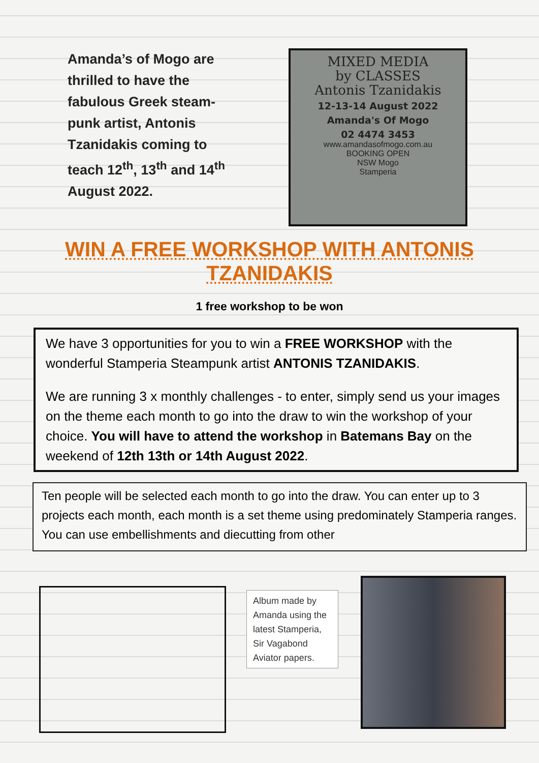Amanda’s of Mogo are thrilled to have the fabulous Greek steam-punk artist, Antonis Tzanidakis coming to teach 12<sup>th</sup>, 13<sup>th</sup> and 14<sup>th</sup> August 2022.
MIXED MEDIA
by CLASSES
Antonis Tzanidakis
12-13-14 August 2022
Amanda's Of Mogo
02 4474 3453
www.amandasofmogo.com.au
BOOKING OPEN
NSW Mogo
Stamperia
WIN A FREE WORKSHOP WITH ANTONIS TZANIDAKIS
1 free workshop to be won
We have 3 opportunities for you to win a FREE WORKSHOP with the wonderful Stamperia Steampunk artist ANTONIS TZANIDAKIS.
We are running 3 x monthly challenges - to enter, simply send us your images on the theme each month to go into the draw to win the workshop of your choice. You will have to attend the workshop in Batemans Bay on the weekend of 12th 13th or 14th August 2022.
Ten people will be selected each month to go into the draw. You can enter up to 3 projects each month, each month is a set theme using predominately Stamperia ranges. You can use embellishments and diecutting from other
Album made by Amanda using the latest Stamperia, Sir Vagabond Aviator papers.